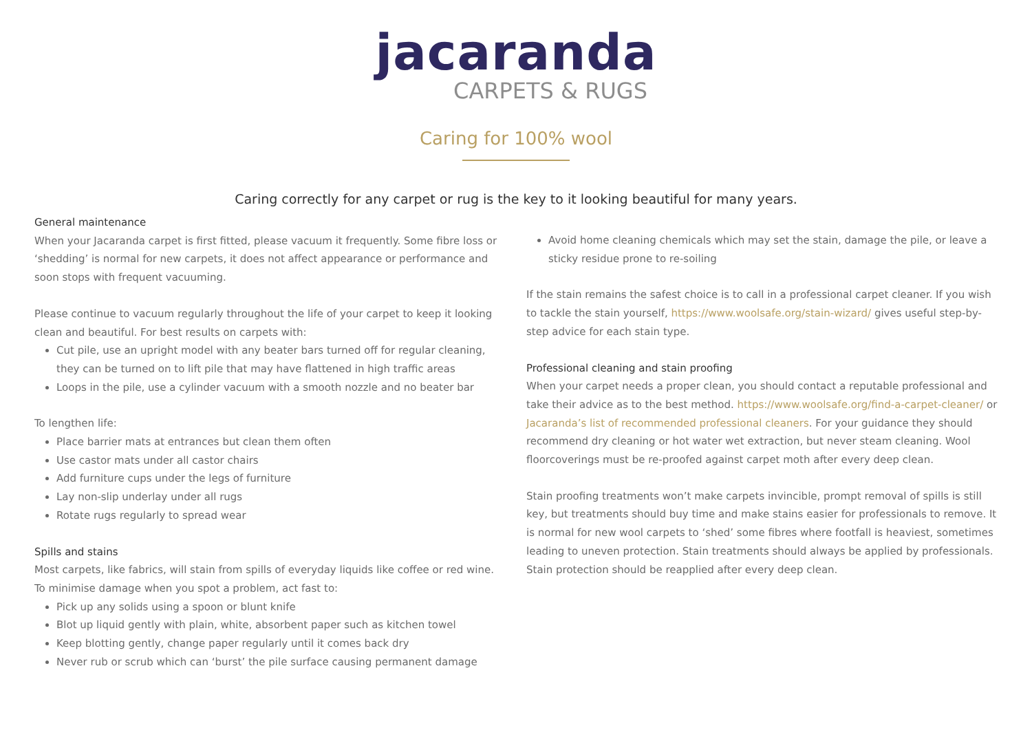jacaranda
CARPETS & RUGS
Caring for 100% wool
Caring correctly for any carpet or rug is the key to it looking beautiful for many years.
General maintenance
When your Jacaranda carpet is first fitted, please vacuum it frequently. Some fibre loss or ‘shedding’ is normal for new carpets, it does not affect appearance or performance and soon stops with frequent vacuuming.
Please continue to vacuum regularly throughout the life of your carpet to keep it looking clean and beautiful. For best results on carpets with:
Cut pile, use an upright model with any beater bars turned off for regular cleaning, they can be turned on to lift pile that may have flattened in high traffic areas
Loops in the pile, use a cylinder vacuum with a smooth nozzle and no beater bar
To lengthen life:
Place barrier mats at entrances but clean them often
Use castor mats under all castor chairs
Add furniture cups under the legs of furniture
Lay non-slip underlay under all rugs
Rotate rugs regularly to spread wear
Spills and stains
Most carpets, like fabrics, will stain from spills of everyday liquids like coffee or red wine. To minimise damage when you spot a problem, act fast to:
Pick up any solids using a spoon or blunt knife
Blot up liquid gently with plain, white, absorbent paper such as kitchen towel
Keep blotting gently, change paper regularly until it comes back dry
Never rub or scrub which can ‘burst’ the pile surface causing permanent damage
Avoid home cleaning chemicals which may set the stain, damage the pile, or leave a sticky residue prone to re-soiling
If the stain remains the safest choice is to call in a professional carpet cleaner. If you wish to tackle the stain yourself, https://www.woolsafe.org/stain-wizard/ gives useful step-by-step advice for each stain type.
Professional cleaning and stain proofing
When your carpet needs a proper clean, you should contact a reputable professional and take their advice as to the best method. https://www.woolsafe.org/find-a-carpet-cleaner/ or Jacaranda’s list of recommended professional cleaners. For your guidance they should recommend dry cleaning or hot water wet extraction, but never steam cleaning. Wool floorcoverings must be re-proofed against carpet moth after every deep clean.
Stain proofing treatments won’t make carpets invincible, prompt removal of spills is still key, but treatments should buy time and make stains easier for professionals to remove. It is normal for new wool carpets to ‘shed’ some fibres where footfall is heaviest, sometimes leading to uneven protection. Stain treatments should always be applied by professionals. Stain protection should be reapplied after every deep clean.